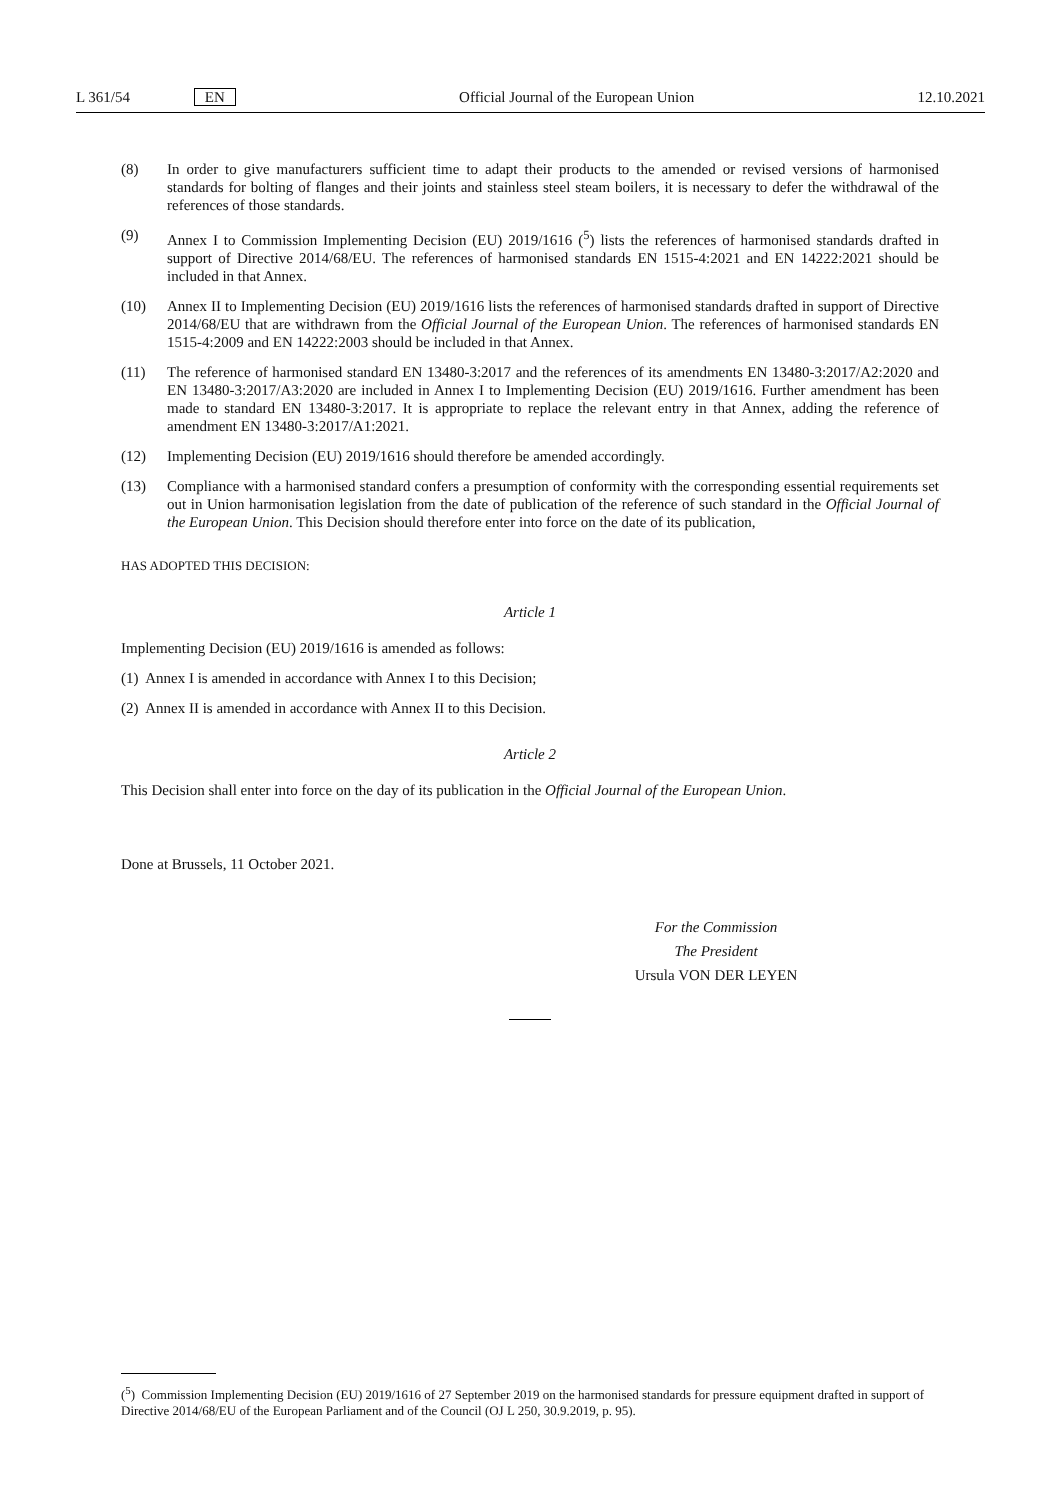L 361/54 EN Official Journal of the European Union 12.10.2021
(8) In order to give manufacturers sufficient time to adapt their products to the amended or revised versions of harmonised standards for bolting of flanges and their joints and stainless steel steam boilers, it is necessary to defer the withdrawal of the references of those standards.
(9) Annex I to Commission Implementing Decision (EU) 2019/1616 (<sup>5</sup>) lists the references of harmonised standards drafted in support of Directive 2014/68/EU. The references of harmonised standards EN 1515-4:2021 and EN 14222:2021 should be included in that Annex.
(10) Annex II to Implementing Decision (EU) 2019/1616 lists the references of harmonised standards drafted in support of Directive 2014/68/EU that are withdrawn from the Official Journal of the European Union. The references of harmonised standards EN 1515-4:2009 and EN 14222:2003 should be included in that Annex.
(11) The reference of harmonised standard EN 13480-3:2017 and the references of its amendments EN 13480-3:2017/A2:2020 and EN 13480-3:2017/A3:2020 are included in Annex I to Implementing Decision (EU) 2019/1616. Further amendment has been made to standard EN 13480-3:2017. It is appropriate to replace the relevant entry in that Annex, adding the reference of amendment EN 13480-3:2017/A1:2021.
(12) Implementing Decision (EU) 2019/1616 should therefore be amended accordingly.
(13) Compliance with a harmonised standard confers a presumption of conformity with the corresponding essential requirements set out in Union harmonisation legislation from the date of publication of the reference of such standard in the Official Journal of the European Union. This Decision should therefore enter into force on the date of its publication,
HAS ADOPTED THIS DECISION:
Article 1
Implementing Decision (EU) 2019/1616 is amended as follows:
(1) Annex I is amended in accordance with Annex I to this Decision;
(2) Annex II is amended in accordance with Annex II to this Decision.
Article 2
This Decision shall enter into force on the day of its publication in the Official Journal of the European Union.
Done at Brussels, 11 October 2021.
For the Commission
The President
Ursula VON DER LEYEN
(<sup>5</sup>) Commission Implementing Decision (EU) 2019/1616 of 27 September 2019 on the harmonised standards for pressure equipment drafted in support of Directive 2014/68/EU of the European Parliament and of the Council (OJ L 250, 30.9.2019, p. 95).